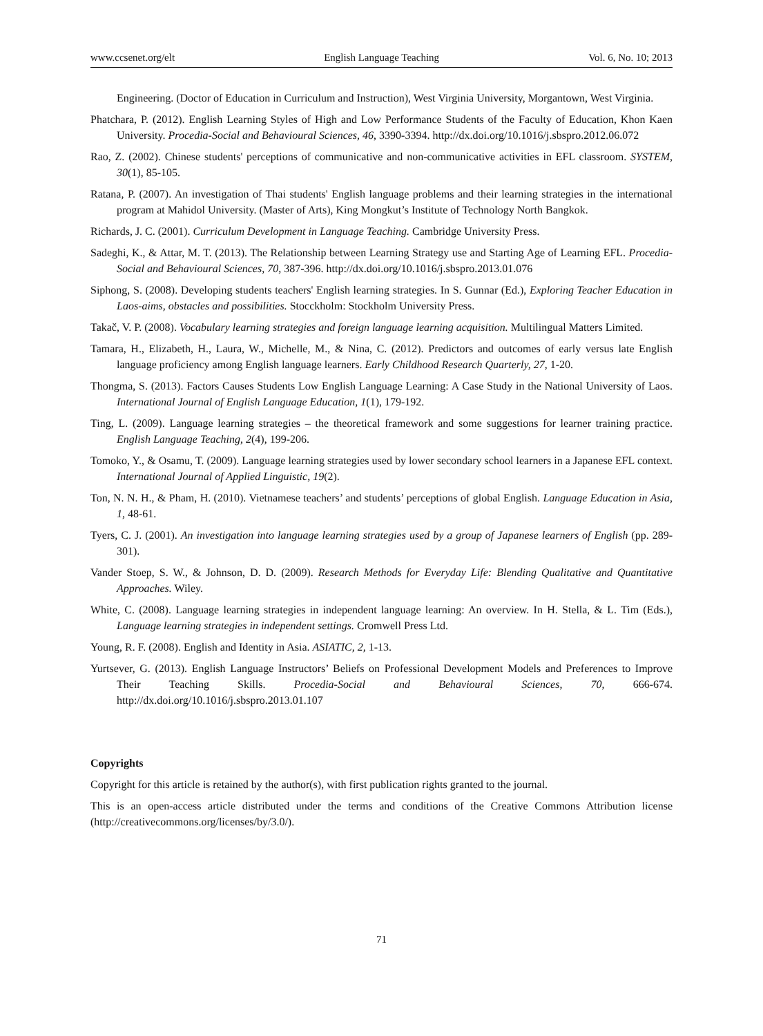www.ccsenet.org/elt English Language Teaching Vol. 6, No. 10; 2013
Engineering. (Doctor of Education in Curriculum and Instruction), West Virginia University, Morgantown, West Virginia.
Phatchara, P. (2012). English Learning Styles of High and Low Performance Students of the Faculty of Education, Khon Kaen University. Procedia-Social and Behavioural Sciences, 46, 3390-3394. http://dx.doi.org/10.1016/j.sbspro.2012.06.072
Rao, Z. (2002). Chinese students' perceptions of communicative and non-communicative activities in EFL classroom. SYSTEM, 30(1), 85-105.
Ratana, P. (2007). An investigation of Thai students' English language problems and their learning strategies in the international program at Mahidol University. (Master of Arts), King Mongkut’s Institute of Technology North Bangkok.
Richards, J. C. (2001). Curriculum Development in Language Teaching. Cambridge University Press.
Sadeghi, K., & Attar, M. T. (2013). The Relationship between Learning Strategy use and Starting Age of Learning EFL. Procedia-Social and Behavioural Sciences, 70, 387-396. http://dx.doi.org/10.1016/j.sbspro.2013.01.076
Siphong, S. (2008). Developing students teachers' English learning strategies. In S. Gunnar (Ed.), Exploring Teacher Education in Laos-aims, obstacles and possibilities. Stocckholm: Stockholm University Press.
Takač, V. P. (2008). Vocabulary learning strategies and foreign language learning acquisition. Multilingual Matters Limited.
Tamara, H., Elizabeth, H., Laura, W., Michelle, M., & Nina, C. (2012). Predictors and outcomes of early versus late English language proficiency among English language learners. Early Childhood Research Quarterly, 27, 1-20.
Thongma, S. (2013). Factors Causes Students Low English Language Learning: A Case Study in the National University of Laos. International Journal of English Language Education, 1(1), 179-192.
Ting, L. (2009). Language learning strategies – the theoretical framework and some suggestions for learner training practice. English Language Teaching, 2(4), 199-206.
Tomoko, Y., & Osamu, T. (2009). Language learning strategies used by lower secondary school learners in a Japanese EFL context. International Journal of Applied Linguistic, 19(2).
Ton, N. N. H., & Pham, H. (2010). Vietnamese teachers’ and students’ perceptions of global English. Language Education in Asia, 1, 48-61.
Tyers, C. J. (2001). An investigation into language learning strategies used by a group of Japanese learners of English (pp. 289-301).
Vander Stoep, S. W., & Johnson, D. D. (2009). Research Methods for Everyday Life: Blending Qualitative and Quantitative Approaches. Wiley.
White, C. (2008). Language learning strategies in independent language learning: An overview. In H. Stella, & L. Tim (Eds.), Language learning strategies in independent settings. Cromwell Press Ltd.
Young, R. F. (2008). English and Identity in Asia. ASIATIC, 2, 1-13.
Yurtsever, G. (2013). English Language Instructors’ Beliefs on Professional Development Models and Preferences to Improve Their Teaching Skills. Procedia-Social and Behavioural Sciences, 70, 666-674. http://dx.doi.org/10.1016/j.sbspro.2013.01.107
Copyrights
Copyright for this article is retained by the author(s), with first publication rights granted to the journal.
This is an open-access article distributed under the terms and conditions of the Creative Commons Attribution license (http://creativecommons.org/licenses/by/3.0/).
71